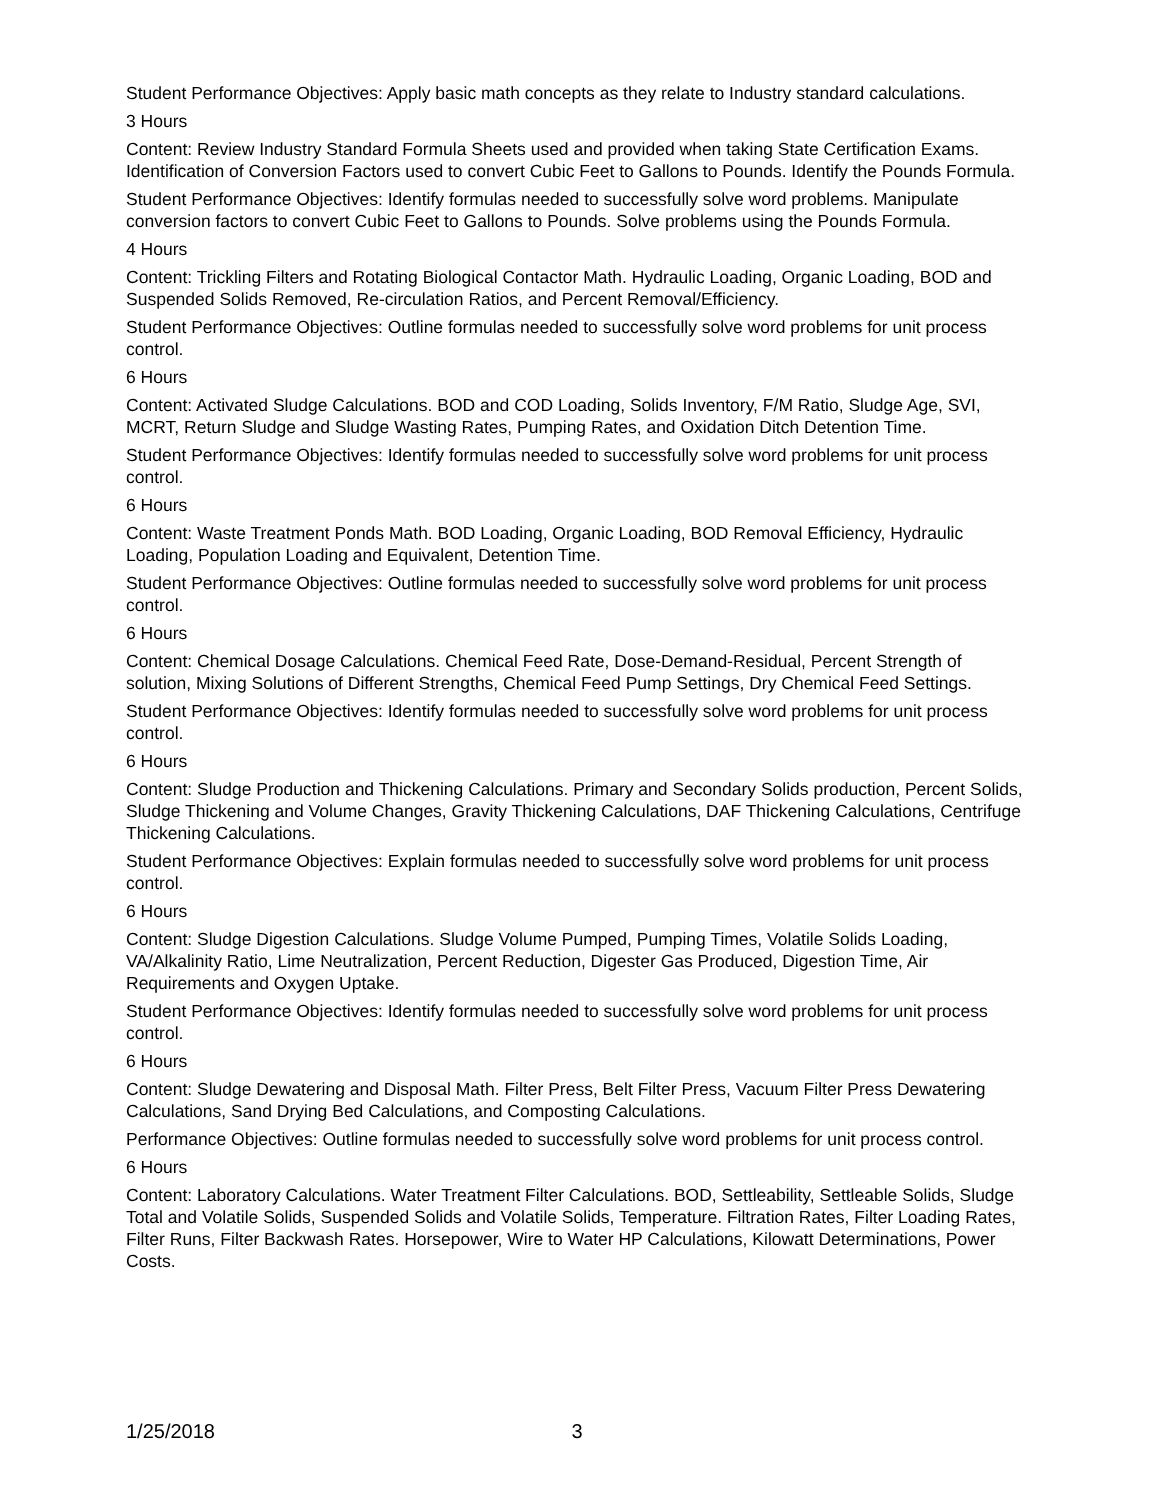Student Performance Objectives: Apply basic math concepts as they relate to Industry standard calculations.
3 Hours
Content: Review Industry Standard Formula Sheets used and provided when taking State Certification Exams. Identification of Conversion Factors used to convert Cubic Feet to Gallons to Pounds. Identify the Pounds Formula.
Student Performance Objectives: Identify formulas needed to successfully solve word problems. Manipulate conversion factors to convert Cubic Feet to Gallons to Pounds. Solve problems using the Pounds Formula.
4 Hours
Content: Trickling Filters and Rotating Biological Contactor Math. Hydraulic Loading, Organic Loading, BOD and Suspended Solids Removed, Re-circulation Ratios, and Percent Removal/Efficiency.
Student Performance Objectives: Outline formulas needed to successfully solve word problems for unit process control.
6 Hours
Content: Activated Sludge Calculations. BOD and COD Loading, Solids Inventory, F/M Ratio, Sludge Age, SVI, MCRT, Return Sludge and Sludge Wasting Rates, Pumping Rates, and Oxidation Ditch Detention Time.
Student Performance Objectives: Identify formulas needed to successfully solve word problems for unit process control.
6 Hours
Content: Waste Treatment Ponds Math. BOD Loading, Organic Loading, BOD Removal Efficiency, Hydraulic Loading, Population Loading and Equivalent, Detention Time.
Student Performance Objectives: Outline formulas needed to successfully solve word problems for unit process control.
6 Hours
Content: Chemical Dosage Calculations. Chemical Feed Rate, Dose-Demand-Residual, Percent Strength of solution, Mixing Solutions of Different Strengths, Chemical Feed Pump Settings, Dry Chemical Feed Settings.
Student Performance Objectives: Identify formulas needed to successfully solve word problems for unit process control.
6 Hours
Content: Sludge Production and Thickening Calculations. Primary and Secondary Solids production, Percent Solids, Sludge Thickening and Volume Changes, Gravity Thickening Calculations, DAF Thickening Calculations, Centrifuge Thickening Calculations.
Student Performance Objectives: Explain formulas needed to successfully solve word problems for unit process control.
6 Hours
Content: Sludge Digestion Calculations. Sludge Volume Pumped, Pumping Times, Volatile Solids Loading, VA/Alkalinity Ratio, Lime Neutralization, Percent Reduction, Digester Gas Produced, Digestion Time, Air Requirements and Oxygen Uptake.
Student Performance Objectives: Identify formulas needed to successfully solve word problems for unit process control.
6 Hours
Content: Sludge Dewatering and Disposal Math. Filter Press, Belt Filter Press, Vacuum Filter Press Dewatering Calculations, Sand Drying Bed Calculations, and Composting Calculations.
Performance Objectives: Outline formulas needed to successfully solve word problems for unit process control.
6 Hours
Content: Laboratory Calculations. Water Treatment Filter Calculations. BOD, Settleability, Settleable Solids, Sludge Total and Volatile Solids, Suspended Solids and Volatile Solids, Temperature. Filtration Rates, Filter Loading Rates, Filter Runs, Filter Backwash Rates. Horsepower, Wire to Water HP Calculations, Kilowatt Determinations, Power Costs.
1/25/2018 3